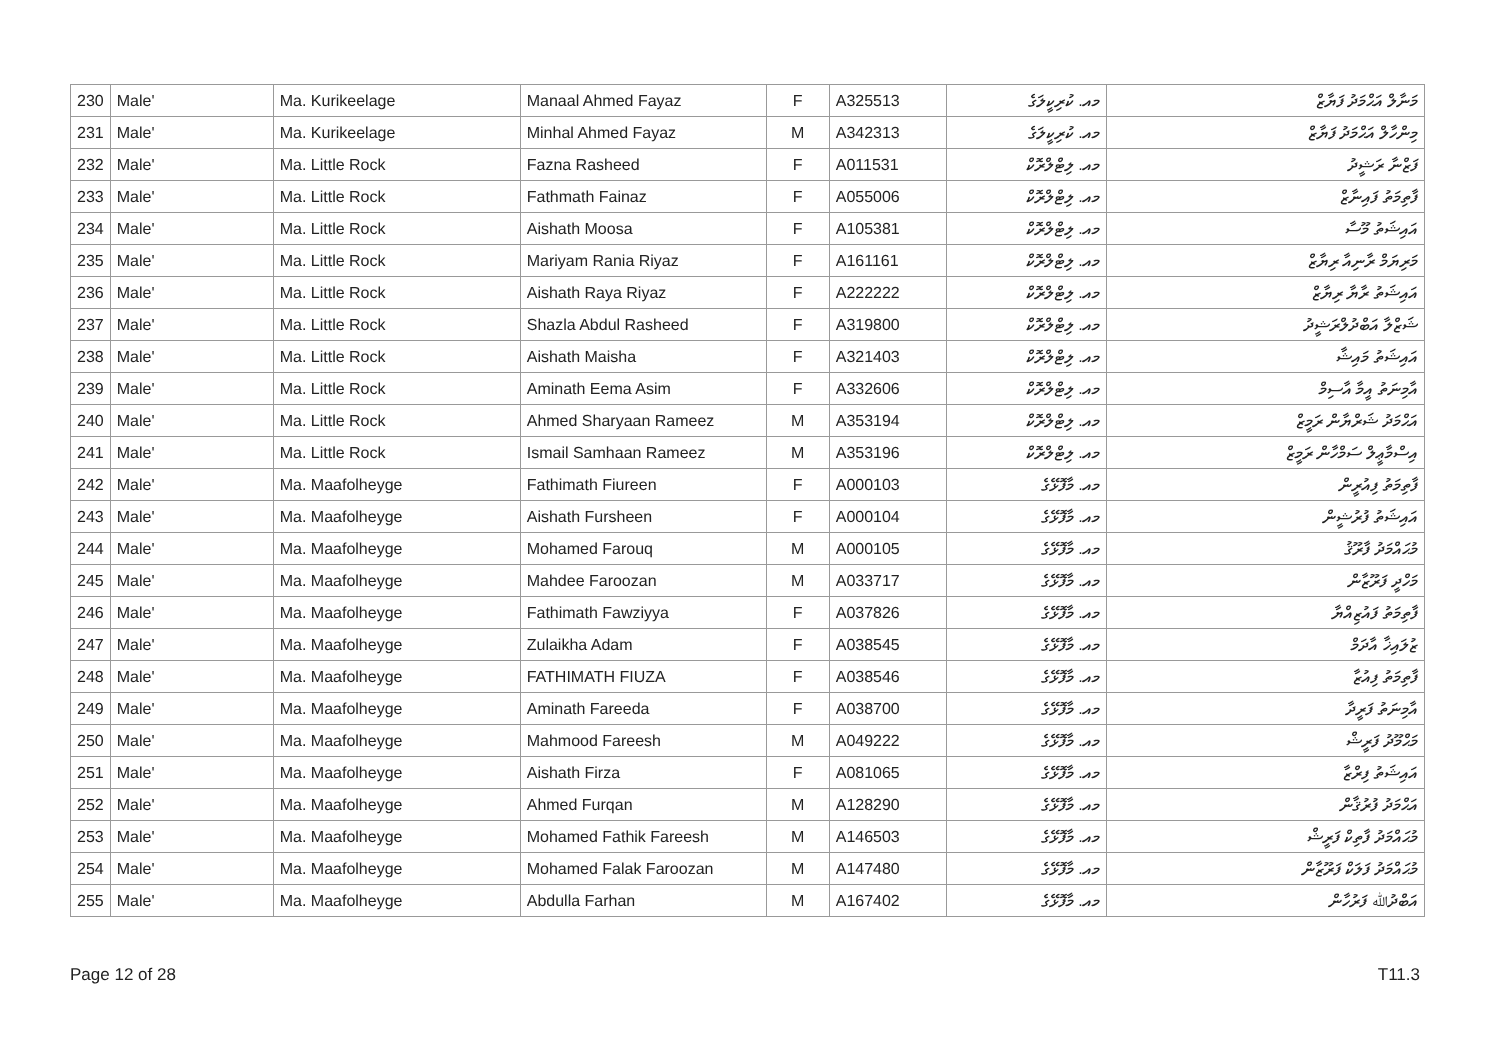| 230 | Male' | Ma. Kurikeelage | Manaal Ahmed Fayaz | F | A325513 | މއ. ކުރިކީލަގެ | މަނާލް އަޙްމަދު ފަޔާޒް |
| 231 | Male' | Ma. Kurikeelage | Minhal Ahmed Fayaz | M | A342313 | މއ. ކުރިކީލަގެ | މިންހާލް އަޙްމަދު ފަޔާޒް |
| 232 | Male' | Ma. Little Rock | Fazna Rasheed | F | A011531 | މއ. ލިޓްލްރޮކް | ފަޒްނާ ރަޝީދު |
| 233 | Male' | Ma. Little Rock | Fathmath Fainaz | F | A055006 | މއ. ލިޓްލްރޮކް | ފާތިމަތު ފައިނާޒް |
| 234 | Male' | Ma. Little Rock | Aishath Moosa | F | A105381 | މއ. ލިޓްލްރޮކް | އައިޝަތު މޫސާ |
| 235 | Male' | Ma. Little Rock | Mariyam Rania Riyaz | F | A161161 | މއ. ލިޓްލްރޮކް | މަރިޔަމް ރާނިއާ ރިޔާޒް |
| 236 | Male' | Ma. Little Rock | Aishath Raya Riyaz | F | A222222 | މއ. ލިޓްލްރޮކް | އައިޝަތު ރާޔާ ރިޔާޒް |
| 237 | Male' | Ma. Little Rock | Shazla Abdul Rasheed | F | A319800 | މއ. ލިޓްލްރޮކް | ޝަޒްލާ އަބްދުލްރަޝީދު |
| 238 | Male' | Ma. Little Rock | Aishath Maisha | F | A321403 | މއ. ލިޓްލްރޮކް | އައިޝަތު މައިޝާ |
| 239 | Male' | Ma. Little Rock | Aminath Eema Asim | F | A332606 | މއ. ލިޓްލްރޮކް | އާމިނަތު އީމާ އާސިމް |
| 240 | Male' | Ma. Little Rock | Ahmed Sharyaan Rameez | M | A353194 | މއ. ލިޓްލްރޮކް | އަޙްމަދު ޝަރްޔާން ރަމީޒް |
| 241 | Male' | Ma. Little Rock | Ismail Samhaan Rameez | M | A353196 | މއ. ލިޓްލްރޮކް | އިސްމާޢީލް ސަމްހާން ރަމީޒް |
| 242 | Male' | Ma. Maafolheyge | Fathimath Fiureen | F | A000103 | މއ. މާފޮޅޭގެ | ފާތިމަތު ފިއުރީން |
| 243 | Male' | Ma. Maafolheyge | Aishath Fursheen | F | A000104 | މއ. މާފޮޅޭގެ | އައިޝަތު ފުރުޝީން |
| 244 | Male' | Ma. Maafolheyge | Mohamed Farouq | M | A000105 | މއ. މާފޮޅޭގެ | މުޙައްމަދު ފާރޫޤު |
| 245 | Male' | Ma. Maafolheyge | Mahdee Faroozan | M | A033717 | މއ. މާފޮޅޭގެ | މަހްދީ ފަރޫޒާން |
| 246 | Male' | Ma. Maafolheyge | Fathimath Fawziyya | F | A037826 | މއ. މާފޮޅޭގެ | ފާތިމަތު ފައުޒިއްޔާ |
| 247 | Male' | Ma. Maafolheyge | Zulaikha Adam | F | A038545 | މއ. މާފޮޅޭގެ | ޒުލައިޚާ އާދަމް |
| 248 | Male' | Ma. Maafolheyge | FATHIMATH FIUZA | F | A038546 | މއ. މާފޮޅޭގެ | ފާތިމަތު ފިއުޒާ |
| 249 | Male' | Ma. Maafolheyge | Aminath Fareeda | F | A038700 | މއ. މާފޮޅޭގެ | އާމިނަތު ފަރީދާ |
| 250 | Male' | Ma. Maafolheyge | Mahmood Fareesh | M | A049222 | މއ. މާފޮޅޭގެ | މަޙްމޫދު ފަރީޝް |
| 251 | Male' | Ma. Maafolheyge | Aishath Firza | F | A081065 | މއ. މާފޮޅޭގެ | އައިޝަތު ފިރްޒާ |
| 252 | Male' | Ma. Maafolheyge | Ahmed Furqan | M | A128290 | މއ. މާފޮޅޭގެ | އަޙްމަދު ފުރުޤާން |
| 253 | Male' | Ma. Maafolheyge | Mohamed Fathik Fareesh | M | A146503 | މއ. މާފޮޅޭގެ | މުޙައްމަދު ފާތިކް ފަރީޝް |
| 254 | Male' | Ma. Maafolheyge | Mohamed Falak Faroozan | M | A147480 | މއ. މާފޮޅޭގެ | މުޙައްމަދު ފަލަކް ފަރޫޒާން |
| 255 | Male' | Ma. Maafolheyge | Abdulla Farhan | M | A167402 | މއ. މާފޮޅޭގެ | އަބްދުﷲ ފަރުހާން |
Page 12 of 28 T11.3